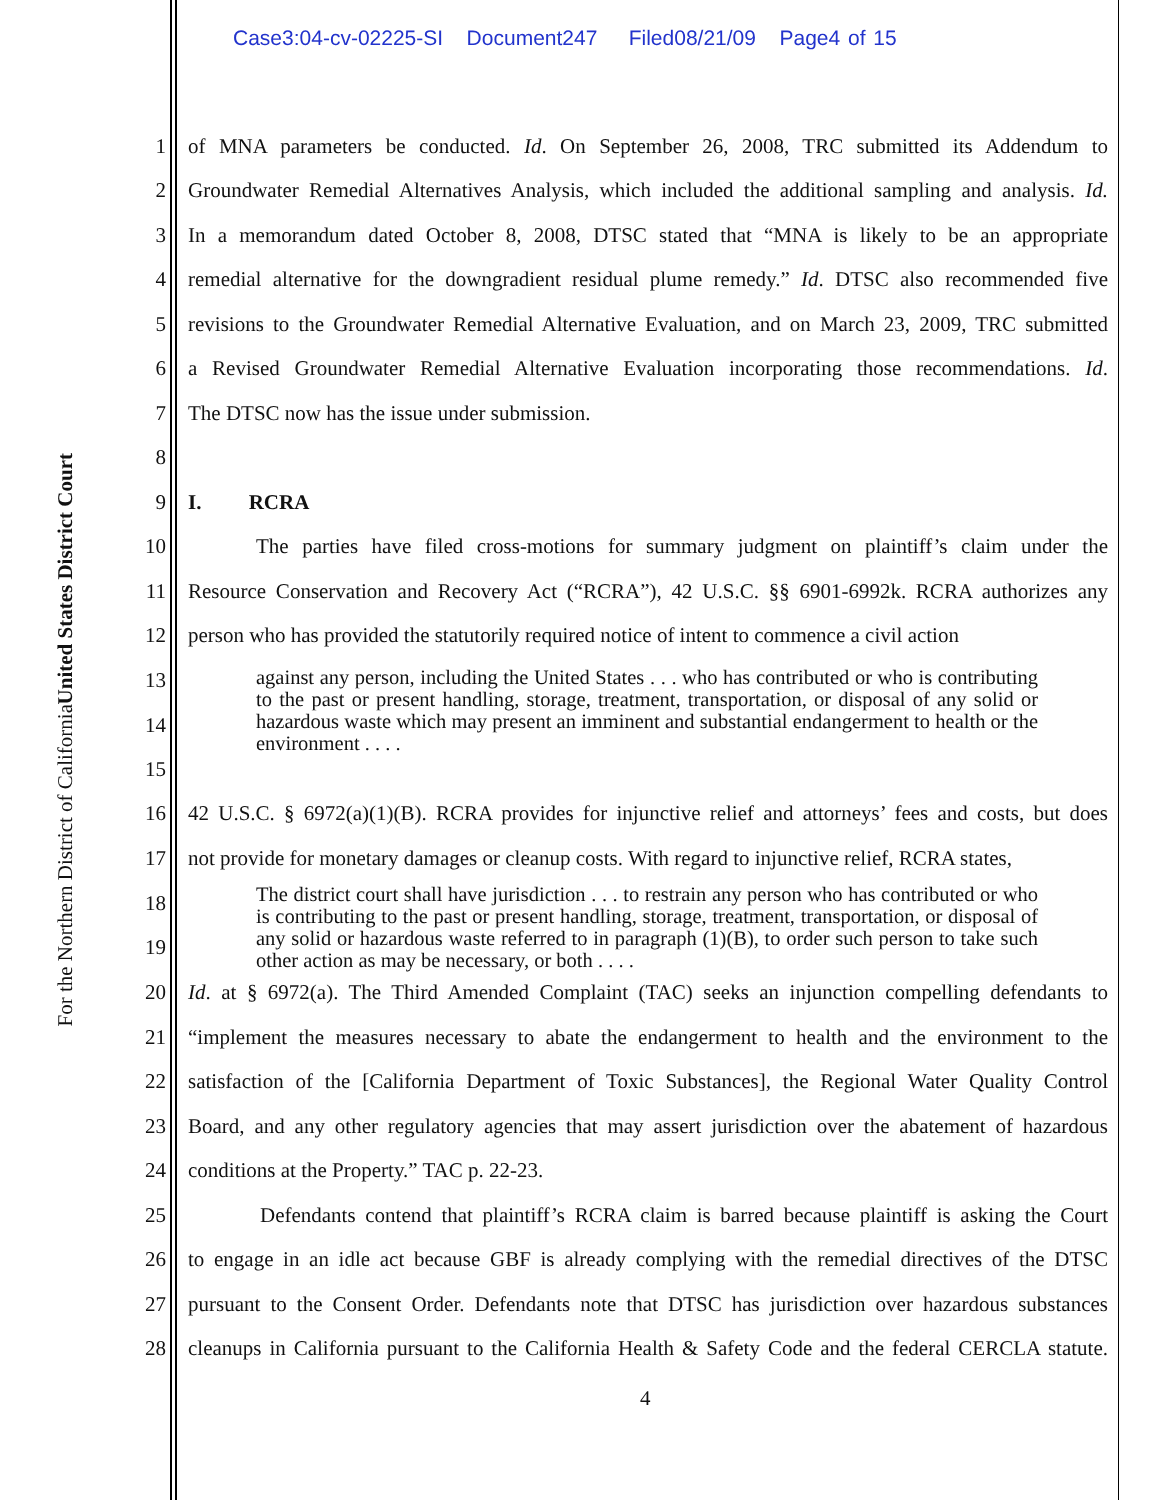Case3:04-cv-02225-SI Document247 Filed08/21/09 Page4 of 15
United States District Court
For the Northern District of California
1 of MNA parameters be conducted. Id. On September 26, 2008, TRC submitted its Addendum to
2 Groundwater Remedial Alternatives Analysis, which included the additional sampling and analysis. Id.
3 In a memorandum dated October 8, 2008, DTSC stated that “MNA is likely to be an appropriate
4 remedial alternative for the downgradient residual plume remedy.” Id. DTSC also recommended five
5 revisions to the Groundwater Remedial Alternative Evaluation, and on March 23, 2009, TRC submitted
6 a Revised Groundwater Remedial Alternative Evaluation incorporating those recommendations. Id.
7 The DTSC now has the issue under submission.
8
9 I. RCRA
10 The parties have filed cross-motions for summary judgment on plaintiff’s claim under the
11 Resource Conservation and Recovery Act (“RCRA”), 42 U.S.C. §§ 6901-6992k. RCRA authorizes any
12 person who has provided the statutorily required notice of intent to commence a civil action
13
14
15
against any person, including the United States . . . who has contributed or who is contributing to the past or present handling, storage, treatment, transportation, or disposal of any solid or hazardous waste which may present an imminent and substantial endangerment to health or the environment . . . .
16 42 U.S.C. § 6972(a)(1)(B). RCRA provides for injunctive relief and attorneys’ fees and costs, but does
17 not provide for monetary damages or cleanup costs. With regard to injunctive relief, RCRA states,
18
19
The district court shall have jurisdiction . . . to restrain any person who has contributed or who is contributing to the past or present handling, storage, treatment, transportation, or disposal of any solid or hazardous waste referred to in paragraph (1)(B), to order such person to take such other action as may be necessary, or both . . . .
20 Id. at § 6972(a). The Third Amended Complaint (TAC) seeks an injunction compelling defendants to
21 “implement the measures necessary to abate the endangerment to health and the environment to the
22 satisfaction of the [California Department of Toxic Substances], the Regional Water Quality Control
23 Board, and any other regulatory agencies that may assert jurisdiction over the abatement of hazardous
24 conditions at the Property.” TAC p. 22-23.
25 Defendants contend that plaintiff’s RCRA claim is barred because plaintiff is asking the Court
26 to engage in an idle act because GBF is already complying with the remedial directives of the DTSC
27 pursuant to the Consent Order. Defendants note that DTSC has jurisdiction over hazardous substances
28 cleanups in California pursuant to the California Health & Safety Code and the federal CERCLA statute.
4